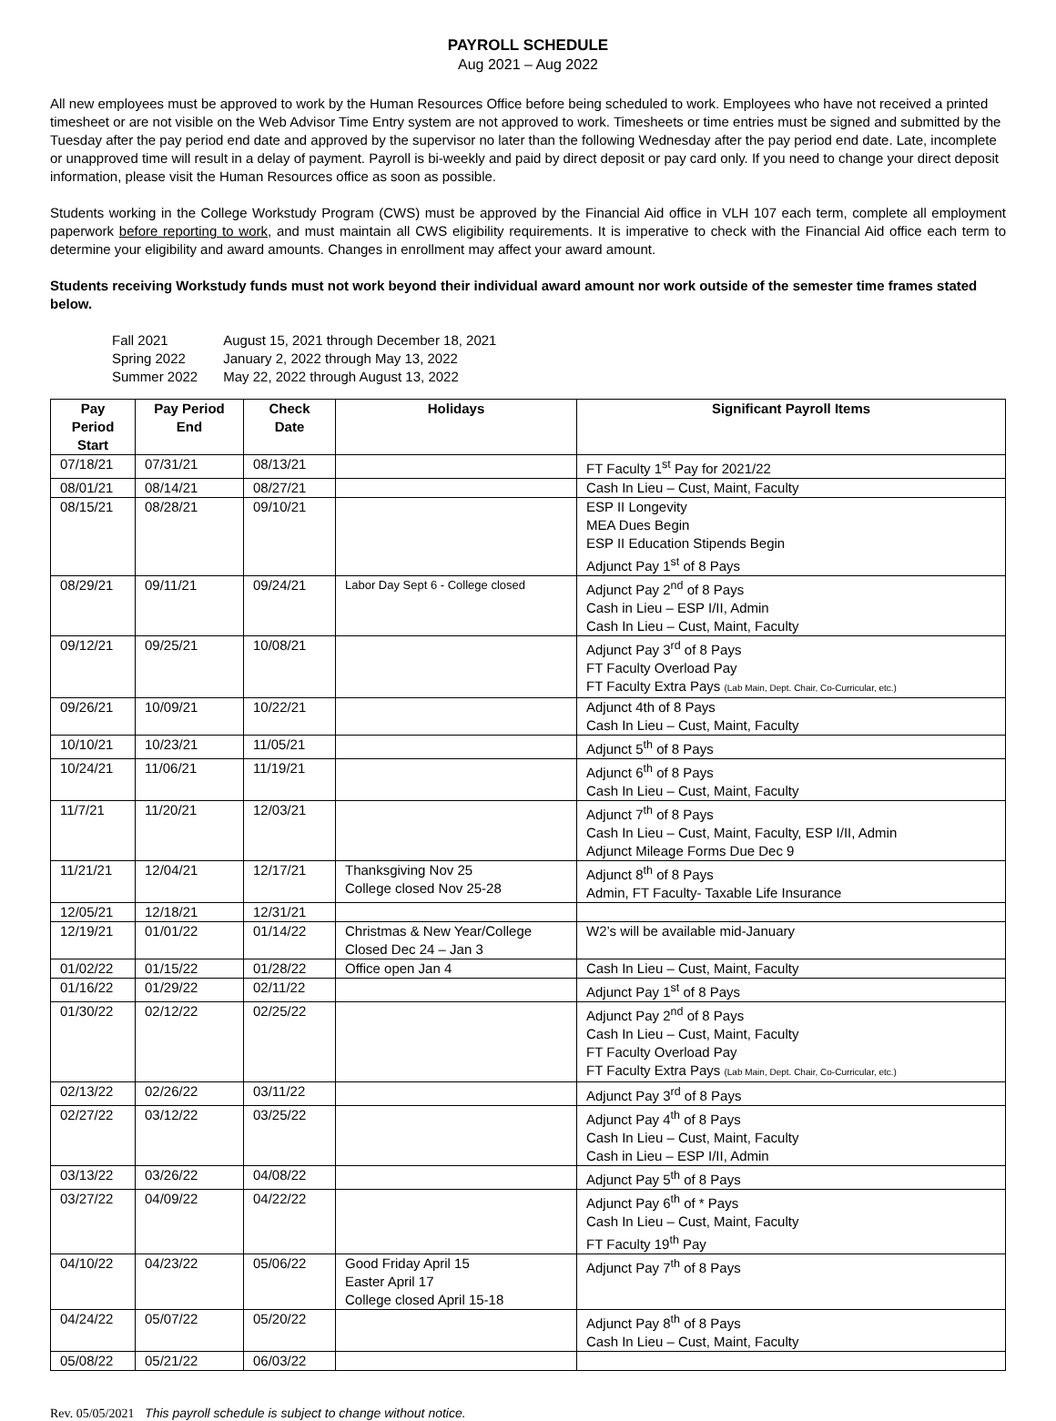PAYROLL SCHEDULE
Aug 2021 – Aug 2022
All new employees must be approved to work by the Human Resources Office before being scheduled to work. Employees who have not received a printed timesheet or are not visible on the Web Advisor Time Entry system are not approved to work. Timesheets or time entries must be signed and submitted by the Tuesday after the pay period end date and approved by the supervisor no later than the following Wednesday after the pay period end date. Late, incomplete or unapproved time will result in a delay of payment. Payroll is bi-weekly and paid by direct deposit or pay card only. If you need to change your direct deposit information, please visit the Human Resources office as soon as possible.
Students working in the College Workstudy Program (CWS) must be approved by the Financial Aid office in VLH 107 each term, complete all employment paperwork before reporting to work, and must maintain all CWS eligibility requirements. It is imperative to check with the Financial Aid office each term to determine your eligibility and award amounts. Changes in enrollment may affect your award amount.
Students receiving Workstudy funds must not work beyond their individual award amount nor work outside of the semester time frames stated below.
| Fall 2021 | August 15, 2021 through December 18, 2021 |
| Spring 2022 | January 2, 2022 through May 13, 2022 |
| Summer 2022 | May 22, 2022 through August 13, 2022 |
| Pay Period Start | Pay Period End | Check Date | Holidays | Significant Payroll Items |
| --- | --- | --- | --- | --- |
| 07/18/21 | 07/31/21 | 08/13/21 | | FT Faculty 1<sup>st</sup> Pay for 2021/22 |
| 08/01/21 | 08/14/21 | 08/27/21 | | Cash In Lieu – Cust, Maint, Faculty |
| 08/15/21 | 08/28/21 | 09/10/21 | | ESP II Longevity MEA Dues Begin ESP II Education Stipends Begin Adjunct Pay 1<sup>st</sup> of 8 Pays |
| 08/29/21 | 09/11/21 | 09/24/21 | Labor Day Sept 6 - College closed | Adjunct Pay 2<sup>nd</sup> of 8 Pays Cash in Lieu – ESP I/II, Admin Cash In Lieu – Cust, Maint, Faculty |
| 09/12/21 | 09/25/21 | 10/08/21 | | Adjunct Pay 3<sup>rd</sup> of 8 Pays FT Faculty Overload Pay FT Faculty Extra Pays (Lab Main, Dept. Chair, Co-Curricular, etc.) |
| 09/26/21 | 10/09/21 | 10/22/21 | | Adjunct 4th of 8 Pays Cash In Lieu – Cust, Maint, Faculty |
| 10/10/21 | 10/23/21 | 11/05/21 | | Adjunct 5<sup>th</sup> of 8 Pays |
| 10/24/21 | 11/06/21 | 11/19/21 | | Adjunct 6<sup>th</sup> of 8 Pays Cash In Lieu – Cust, Maint, Faculty |
| 11/7/21 | 11/20/21 | 12/03/21 | | Adjunct 7<sup>th</sup> of 8 Pays Cash In Lieu – Cust, Maint, Faculty, ESP I/II, Admin Adjunct Mileage Forms Due Dec 9 |
| 11/21/21 | 12/04/21 | 12/17/21 | Thanksgiving Nov 25 College closed Nov 25-28 | Adjunct 8<sup>th</sup> of 8 Pays Admin, FT Faculty- Taxable Life Insurance |
| 12/05/21 | 12/18/21 | 12/31/21 | | |
| 12/19/21 | 01/01/22 | 01/14/22 | Christmas & New Year/College Closed Dec 24 – Jan 3 | W2’s will be available mid-January |
| 01/02/22 | 01/15/22 | 01/28/22 | Office open Jan 4 | Cash In Lieu – Cust, Maint, Faculty |
| 01/16/22 | 01/29/22 | 02/11/22 | | Adjunct Pay 1<sup>st</sup> of 8 Pays |
| 01/30/22 | 02/12/22 | 02/25/22 | | Adjunct Pay 2<sup>nd</sup> of 8 Pays Cash In Lieu – Cust, Maint, Faculty FT Faculty Overload Pay FT Faculty Extra Pays (Lab Main, Dept. Chair, Co-Curricular, etc.) |
| 02/13/22 | 02/26/22 | 03/11/22 | | Adjunct Pay 3<sup>rd</sup> of 8 Pays |
| 02/27/22 | 03/12/22 | 03/25/22 | | Adjunct Pay 4<sup>th</sup> of 8 Pays Cash In Lieu – Cust, Maint, Faculty Cash in Lieu – ESP I/II, Admin |
| 03/13/22 | 03/26/22 | 04/08/22 | | Adjunct Pay 5<sup>th</sup> of 8 Pays |
| 03/27/22 | 04/09/22 | 04/22/22 | | Adjunct Pay 6<sup>th</sup> of * Pays Cash In Lieu – Cust, Maint, Faculty FT Faculty 19<sup>th</sup> Pay |
| 04/10/22 | 04/23/22 | 05/06/22 | Good Friday April 15 Easter April 17 College closed April 15-18 | Adjunct Pay 7<sup>th</sup> of 8 Pays |
| 04/24/22 | 05/07/22 | 05/20/22 | | Adjunct Pay 8<sup>th</sup> of 8 Pays Cash In Lieu – Cust, Maint, Faculty |
| 05/08/22 | 05/21/22 | 06/03/22 | | |
Rev. 05/05/2021 This payroll schedule is subject to change without notice.